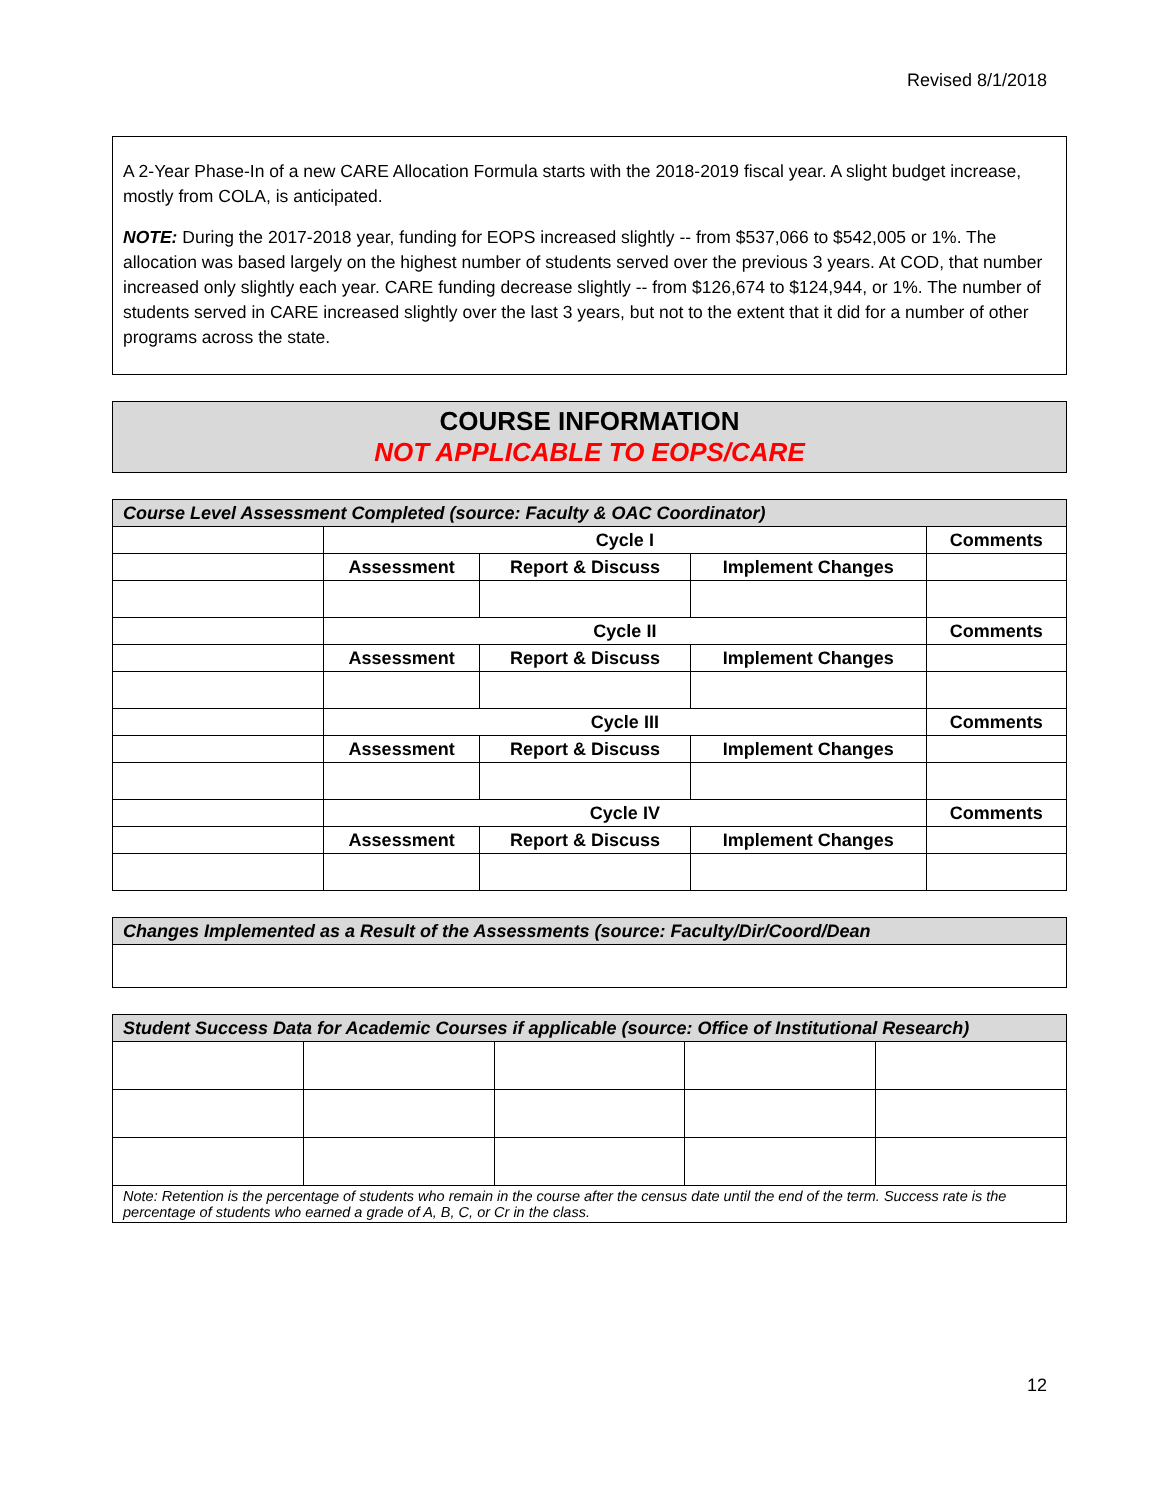Revised 8/1/2018
A 2-Year Phase-In of a new CARE Allocation Formula starts with the 2018-2019 fiscal year. A slight budget increase, mostly from COLA, is anticipated.
NOTE: During the 2017-2018 year, funding for EOPS increased slightly -- from $537,066 to $542,005 or 1%. The allocation was based largely on the highest number of students served over the previous 3 years. At COD, that number increased only slightly each year. CARE funding decrease slightly -- from $126,674 to $124,944, or 1%. The number of students served in CARE increased slightly over the last 3 years, but not to the extent that it did for a number of other programs across the state.
COURSE INFORMATION
NOT APPLICABLE TO EOPS/CARE
| Course Level Assessment Completed (source: Faculty & OAC Coordinator) | | | | |
| --- | --- | --- | --- | --- |
| | Cycle I | | | Comments |
| | Assessment | Report & Discuss | Implement Changes | |
| | Cycle II | | | Comments |
| | Assessment | Report & Discuss | Implement Changes | |
| | Cycle III | | | Comments |
| | Assessment | Report & Discuss | Implement Changes | |
| | Cycle IV | | | Comments |
| | Assessment | Report & Discuss | Implement Changes | |
| Changes Implemented as a Result of the Assessments (source: Faculty/Dir/Coord/Dean |
| --- |
| Student Success Data for Academic Courses if applicable (source: Office of Institutional Research) | | | | |
| --- | --- | --- | --- | --- |
| Note: Retention is the percentage of students who remain in the course after the census date until the end of the term. Success rate is the percentage of students who earned a grade of A, B, C, or Cr in the class. | | | | |
12